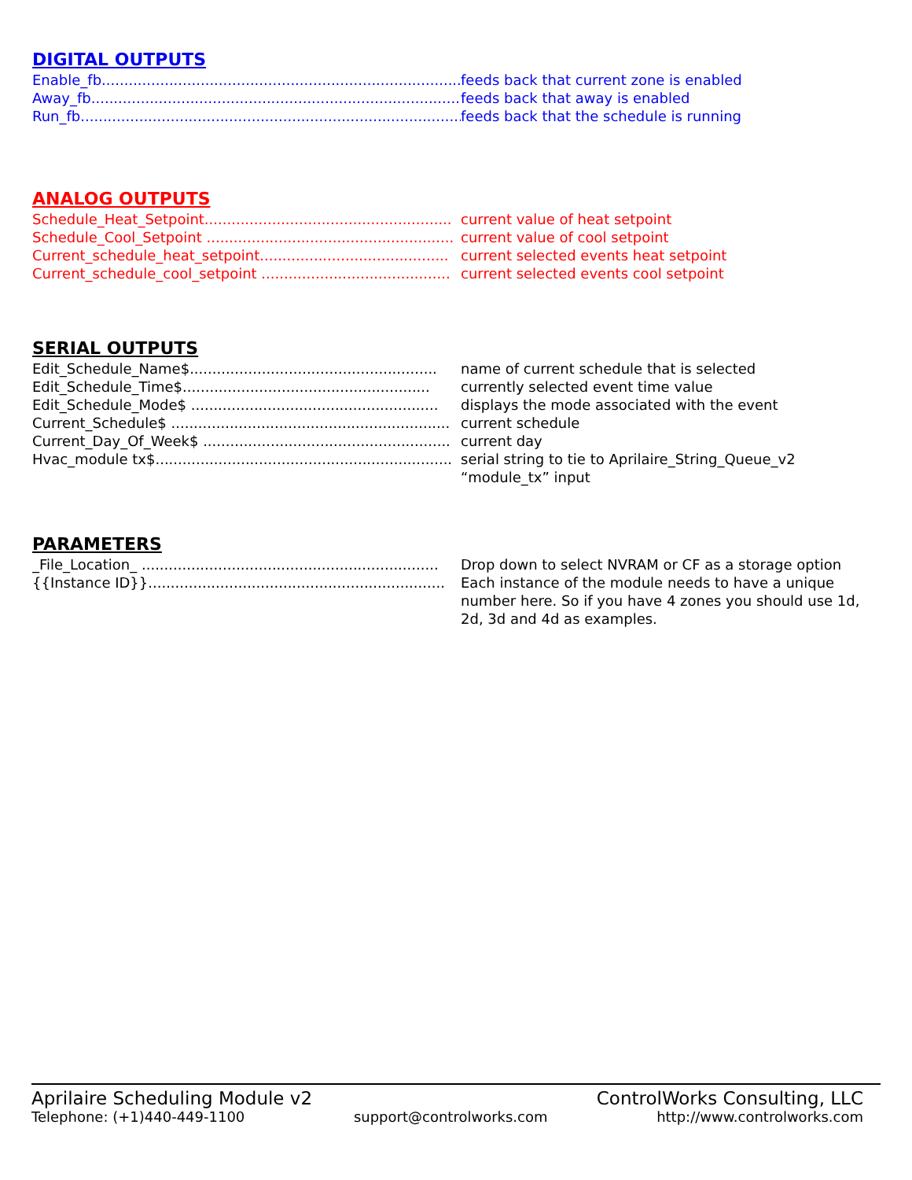DIGITAL OUTPUTS
Enable_fb....................................................................................... feeds back that current zone is enabled
Away_fb....................................................................................... feeds back that away is enabled
Run_fb....................................................................................... feeds back that the schedule is running
ANALOG OUTPUTS
Schedule_Heat_Setpoint....................................................... current value of heat setpoint
Schedule_Cool_Setpoint ....................................................... current value of cool setpoint
Current_schedule_heat_setpoint.......................................... current selected events heat setpoint
Current_schedule_cool_setpoint .......................................... current selected events cool setpoint
SERIAL OUTPUTS
Edit_Schedule_Name$....................................................... name of current schedule that is selected
Edit_Schedule_Time$....................................................... currently selected event time value
Edit_Schedule_Mode$ ....................................................... displays the mode associated with the event
Current_Schedule$ .............................................................. current schedule
Current_Day_Of_Week$ ....................................................... current day
Hvac_module tx$.................................................................. serial string to tie to Aprilaire_String_Queue_v2 “module_tx” input
PARAMETERS
_File_Location_ .................................................................. Drop down to select NVRAM or CF as a storage option
{{Instance ID}}.................................................................. Each instance of the module needs to have a unique number here. So if you have 4 zones you should use 1d, 2d, 3d and 4d as examples.
Aprilaire Scheduling Module v2 ControlWorks Consulting, LLC
Telephone: (+1)440-449-1100 support@controlworks.com http://www.controlworks.com